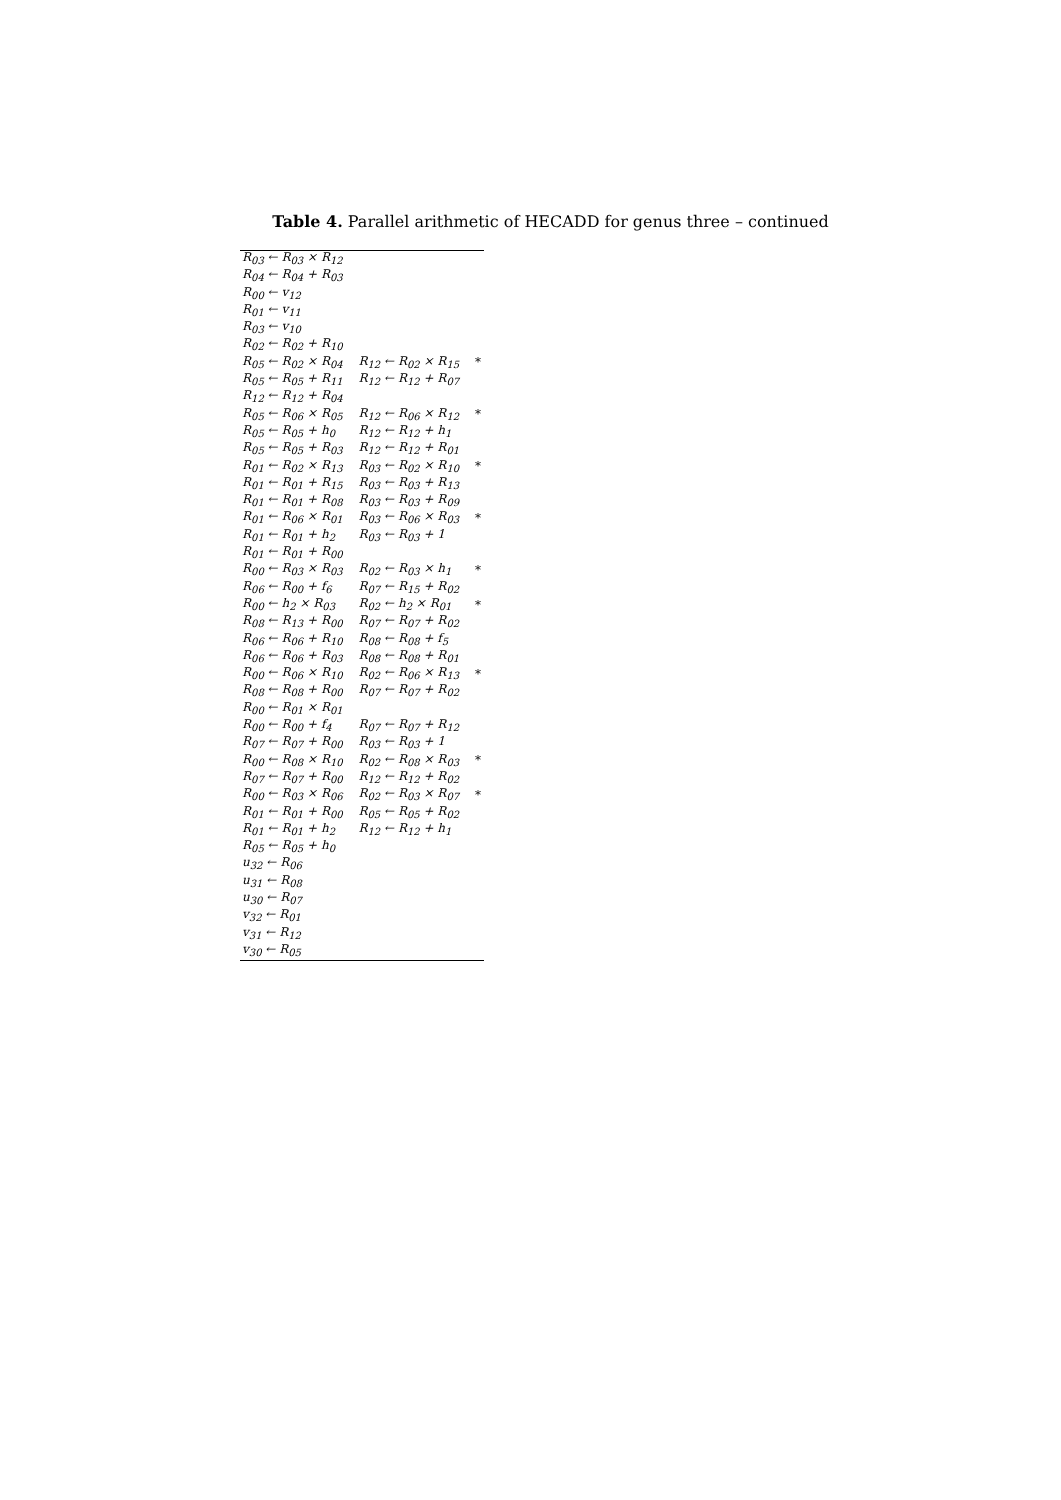Table 4. Parallel arithmetic of HECADD for genus three – continued
| R<sub>03</sub> ← R<sub>03</sub> × R<sub>12</sub> | | |
| R<sub>04</sub> ← R<sub>04</sub> + R<sub>03</sub> | | |
| R<sub>00</sub> ← v<sub>12</sub> | | |
| R<sub>01</sub> ← v<sub>11</sub> | | |
| R<sub>03</sub> ← v<sub>10</sub> | | |
| R<sub>02</sub> ← R<sub>02</sub> + R<sub>10</sub> | | |
| R<sub>05</sub> ← R<sub>02</sub> × R<sub>04</sub> | R<sub>12</sub> ← R<sub>02</sub> × R<sub>15</sub> | * |
| R<sub>05</sub> ← R<sub>05</sub> + R<sub>11</sub> | R<sub>12</sub> ← R<sub>12</sub> + R<sub>07</sub> | |
| R<sub>12</sub> ← R<sub>12</sub> + R<sub>04</sub> | | |
| R<sub>05</sub> ← R<sub>06</sub> × R<sub>05</sub> | R<sub>12</sub> ← R<sub>06</sub> × R<sub>12</sub> | * |
| R<sub>05</sub> ← R<sub>05</sub> + h<sub>0</sub> | R<sub>12</sub> ← R<sub>12</sub> + h<sub>1</sub> | |
| R<sub>05</sub> ← R<sub>05</sub> + R<sub>03</sub> | R<sub>12</sub> ← R<sub>12</sub> + R<sub>01</sub> | |
| R<sub>01</sub> ← R<sub>02</sub> × R<sub>13</sub> | R<sub>03</sub> ← R<sub>02</sub> × R<sub>10</sub> | * |
| R<sub>01</sub> ← R<sub>01</sub> + R<sub>15</sub> | R<sub>03</sub> ← R<sub>03</sub> + R<sub>13</sub> | |
| R<sub>01</sub> ← R<sub>01</sub> + R<sub>08</sub> | R<sub>03</sub> ← R<sub>03</sub> + R<sub>09</sub> | |
| R<sub>01</sub> ← R<sub>06</sub> × R<sub>01</sub> | R<sub>03</sub> ← R<sub>06</sub> × R<sub>03</sub> | * |
| R<sub>01</sub> ← R<sub>01</sub> + h<sub>2</sub> | R<sub>03</sub> ← R<sub>03</sub> + 1 | |
| R<sub>01</sub> ← R<sub>01</sub> + R<sub>00</sub> | | |
| R<sub>00</sub> ← R<sub>03</sub> × R<sub>03</sub> | R<sub>02</sub> ← R<sub>03</sub> × h<sub>1</sub> | * |
| R<sub>06</sub> ← R<sub>00</sub> + f<sub>6</sub> | R<sub>07</sub> ← R<sub>15</sub> + R<sub>02</sub> | |
| R<sub>00</sub> ← h<sub>2</sub> × R<sub>03</sub> | R<sub>02</sub> ← h<sub>2</sub> × R<sub>01</sub> | * |
| R<sub>08</sub> ← R<sub>13</sub> + R<sub>00</sub> | R<sub>07</sub> ← R<sub>07</sub> + R<sub>02</sub> | |
| R<sub>06</sub> ← R<sub>06</sub> + R<sub>10</sub> | R<sub>08</sub> ← R<sub>08</sub> + f<sub>5</sub> | |
| R<sub>06</sub> ← R<sub>06</sub> + R<sub>03</sub> | R<sub>08</sub> ← R<sub>08</sub> + R<sub>01</sub> | |
| R<sub>00</sub> ← R<sub>06</sub> × R<sub>10</sub> | R<sub>02</sub> ← R<sub>06</sub> × R<sub>13</sub> | * |
| R<sub>08</sub> ← R<sub>08</sub> + R<sub>00</sub> | R<sub>07</sub> ← R<sub>07</sub> + R<sub>02</sub> | |
| R<sub>00</sub> ← R<sub>01</sub> × R<sub>01</sub> | | |
| R<sub>00</sub> ← R<sub>00</sub> + f<sub>4</sub> | R<sub>07</sub> ← R<sub>07</sub> + R<sub>12</sub> | |
| R<sub>07</sub> ← R<sub>07</sub> + R<sub>00</sub> | R<sub>03</sub> ← R<sub>03</sub> + 1 | |
| R<sub>00</sub> ← R<sub>08</sub> × R<sub>10</sub> | R<sub>02</sub> ← R<sub>08</sub> × R<sub>03</sub> | * |
| R<sub>07</sub> ← R<sub>07</sub> + R<sub>00</sub> | R<sub>12</sub> ← R<sub>12</sub> + R<sub>02</sub> | |
| R<sub>00</sub> ← R<sub>03</sub> × R<sub>06</sub> | R<sub>02</sub> ← R<sub>03</sub> × R<sub>07</sub> | * |
| R<sub>01</sub> ← R<sub>01</sub> + R<sub>00</sub> | R<sub>05</sub> ← R<sub>05</sub> + R<sub>02</sub> | |
| R<sub>01</sub> ← R<sub>01</sub> + h<sub>2</sub> | R<sub>12</sub> ← R<sub>12</sub> + h<sub>1</sub> | |
| R<sub>05</sub> ← R<sub>05</sub> + h<sub>0</sub> | | |
| u<sub>32</sub> ← R<sub>06</sub> | | |
| u<sub>31</sub> ← R<sub>08</sub> | | |
| u<sub>30</sub> ← R<sub>07</sub> | | |
| v<sub>32</sub> ← R<sub>01</sub> | | |
| v<sub>31</sub> ← R<sub>12</sub> | | |
| v<sub>30</sub> ← R<sub>05</sub> | | |